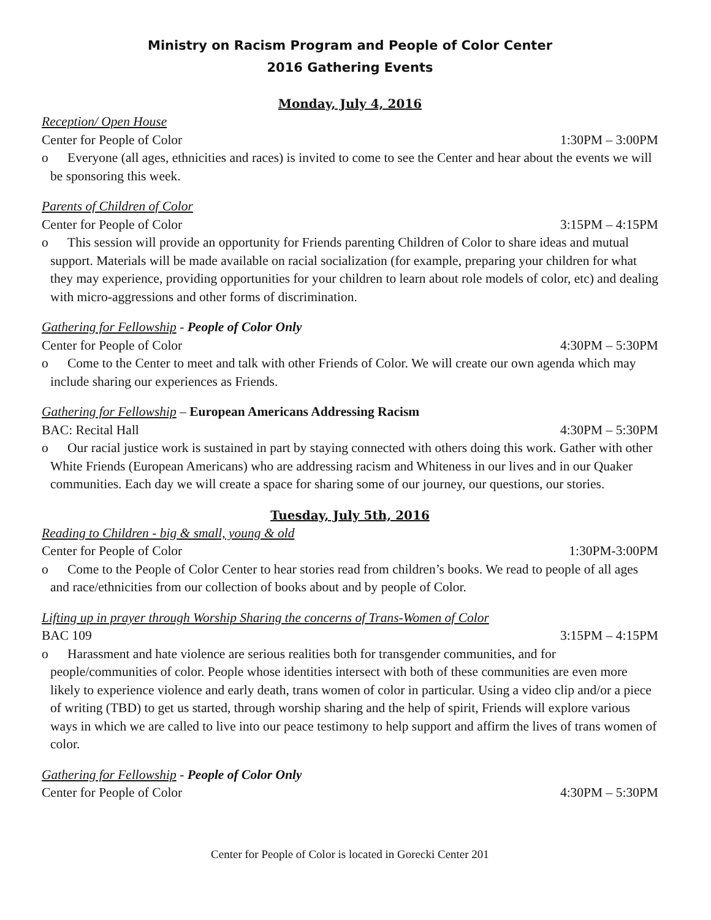Ministry on Racism Program and People of Color Center
2016 Gathering Events
Monday, July 4, 2016
Reception/ Open House
Center for People of Color 1:30PM – 3:00PM
o Everyone (all ages, ethnicities and races) is invited to come to see the Center and hear about the events we will be sponsoring this week.
Parents of Children of Color
Center for People of Color 3:15PM – 4:15PM
o This session will provide an opportunity for Friends parenting Children of Color to share ideas and mutual support. Materials will be made available on racial socialization (for example, preparing your children for what they may experience, providing opportunities for your children to learn about role models of color, etc) and dealing with micro-aggressions and other forms of discrimination.
Gathering for Fellowship - People of Color Only
Center for People of Color 4:30PM – 5:30PM
o Come to the Center to meet and talk with other Friends of Color. We will create our own agenda which may include sharing our experiences as Friends.
Gathering for Fellowship – European Americans Addressing Racism
BAC: Recital Hall 4:30PM – 5:30PM
o Our racial justice work is sustained in part by staying connected with others doing this work. Gather with other White Friends (European Americans) who are addressing racism and Whiteness in our lives and in our Quaker communities. Each day we will create a space for sharing some of our journey, our questions, our stories.
Tuesday, July 5th, 2016
Reading to Children - big & small, young & old
Center for People of Color 1:30PM-3:00PM
o Come to the People of Color Center to hear stories read from children’s books. We read to people of all ages and race/ethnicities from our collection of books about and by people of Color.
Lifting up in prayer through Worship Sharing the concerns of Trans-Women of Color
BAC 109 3:15PM – 4:15PM
o Harassment and hate violence are serious realities both for transgender communities, and for people/communities of color. People whose identities intersect with both of these communities are even more likely to experience violence and early death, trans women of color in particular. Using a video clip and/or a piece of writing (TBD) to get us started, through worship sharing and the help of spirit, Friends will explore various ways in which we are called to live into our peace testimony to help support and affirm the lives of trans women of color.
Gathering for Fellowship - People of Color Only
Center for People of Color 4:30PM – 5:30PM
Center for People of Color is located in Gorecki Center 201